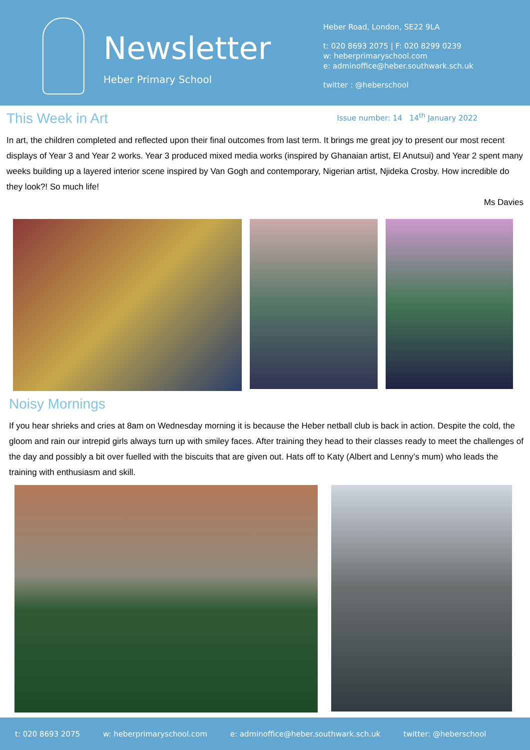Newsletter
Heber Primary School
Heber Road, London, SE22 9LA
t: 020 8693 2075 | F: 020 8299 0239
w: heberprimaryschool.com
e: adminoffice@heber.southwark.sch.uk
twitter : @heberschool
This Week in Art
Issue number: 14 14<sup>th</sup> January 2022
In art, the children completed and reflected upon their final outcomes from last term. It brings me great joy to present our most recent displays of Year 3 and Year 2 works. Year 3 produced mixed media works (inspired by Ghanaian artist, El Anutsui) and Year 2 spent many weeks building up a layered interior scene inspired by Van Gogh and contemporary, Nigerian artist, Njideka Crosby. How incredible do they look?! So much life!
Ms Davies
Noisy Mornings
If you hear shrieks and cries at 8am on Wednesday morning it is because the Heber netball club is back in action. Despite the cold, the gloom and rain our intrepid girls always turn up with smiley faces. After training they head to their classes ready to meet the challenges of the day and possibly a bit over fuelled with the biscuits that are given out. Hats off to Katy (Albert and Lenny’s mum) who leads the training with enthusiasm and skill.
t: 020 8693 2075 w: heberprimaryschool.com e: adminoffice@heber.southwark.sch.uk twitter: @heberschool